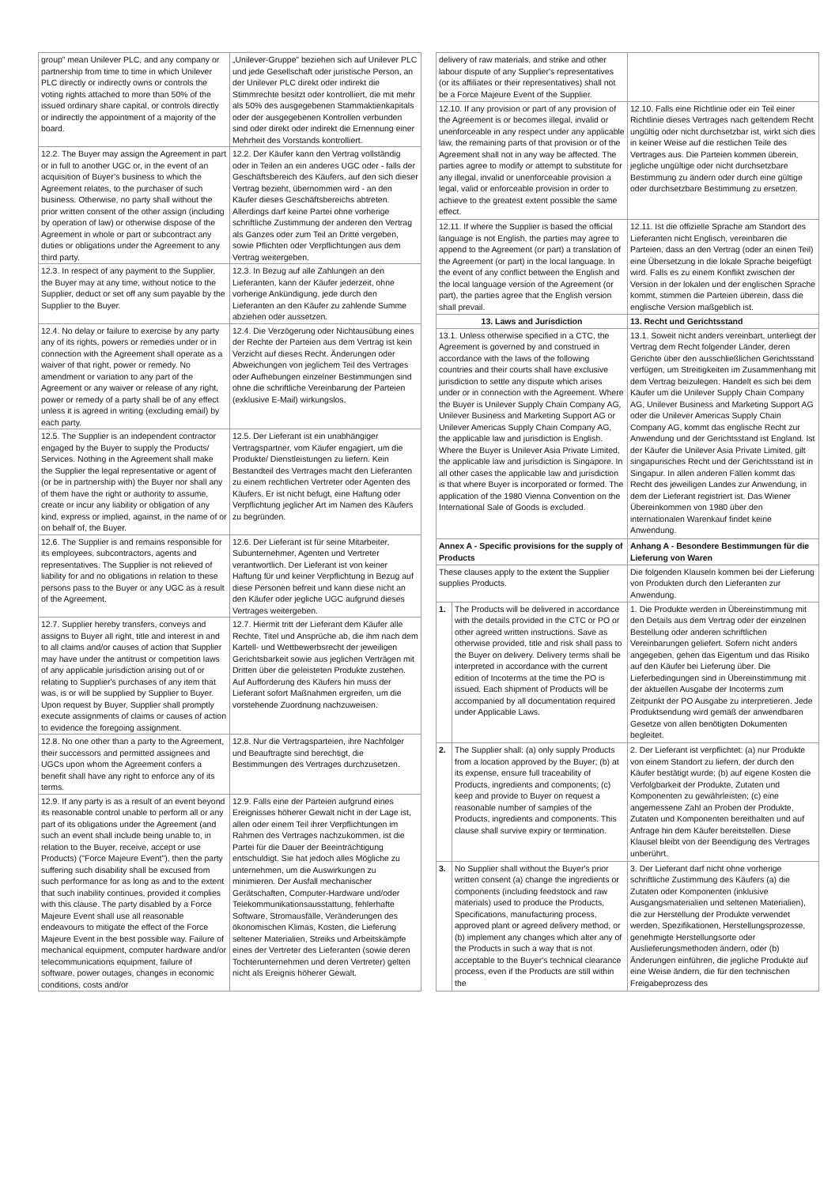| group” mean Unilever PLC, and any company or partnership from time to time in which Unilever PLC directly or indirectly owns or controls the voting rights attached to more than 50% of the issued ordinary share capital, or controls directly or indirectly the appointment of a majority of the board. | „Unilever-Gruppe” beziehen sich auf Unilever PLC und jede Gesellschaft oder juristische Person, an der Unilever PLC direkt oder indirekt die Stimmrechte besitzt oder kontrolliert, die mit mehr als 50% des ausgegebenen Stammaktienkapitals oder der ausgegebenen Kontrollen verbunden sind oder direkt oder indirekt die Ernennung einer Mehrheit des Vorstands kontrolliert. |
| 12.2. The Buyer may assign the Agreement in part or in full to another UGC or, in the event of an acquisition of Buyer’s business to which the Agreement relates, to the purchaser of such business. Otherwise, no party shall without the prior written consent of the other assign (including by operation of law) or otherwise dispose of the Agreement in whole or part or subcontract any duties or obligations under the Agreement to any third party. | 12.2. Der Käufer kann den Vertrag vollständig oder in Teilen an ein anderes UGC oder - falls der Geschäftsbereich des Käufers, auf den sich dieser Vertrag bezieht, übernommen wird - an den Käufer dieses Geschäftsbereichs abtreten. Allerdings darf keine Partei ohne vorherige schriftliche Zustimmung der anderen den Vertrag als Ganzes oder zum Teil an Dritte vergeben, sowie Pflichten oder Verpflichtungen aus dem Vertrag weitergeben. |
| 12.3. In respect of any payment to the Supplier, the Buyer may at any time, without notice to the Supplier, deduct or set off any sum payable by the Supplier to the Buyer. | 12.3. In Bezug auf alle Zahlungen an den Lieferanten, kann der Käufer jederzeit, ohne vorherige Ankündigung, jede durch den Lieferanten an den Käufer zu zahlende Summe abziehen oder aussetzen. |
| 12.4. No delay or failure to exercise by any party any of its rights, powers or remedies under or in connection with the Agreement shall operate as a waiver of that right, power or remedy. No amendment or variation to any part of the Agreement or any waiver or release of any right, power or remedy of a party shall be of any effect unless it is agreed in writing (excluding email) by each party. | 12.4. Die Verzögerung oder Nichtausübung eines der Rechte der Parteien aus dem Vertrag ist kein Verzicht auf dieses Recht. Änderungen oder Abweichungen von jeglichem Teil des Vertrages oder Aufhebungen einzelner Bestimmungen sind ohne die schriftliche Vereinbarung der Parteien (exklusive E-Mail) wirkungslos. |
| 12.5. The Supplier is an independent contractor engaged by the Buyer to supply the Products/ Services. Nothing in the Agreement shall make the Supplier the legal representative or agent of (or be in partnership with) the Buyer nor shall any of them have the right or authority to assume, create or incur any liability or obligation of any kind, express or implied, against, in the name of or on behalf of, the Buyer. | 12.5. Der Lieferant ist ein unabhängiger Vertragspartner, vom Käufer engagiert, um die Produkte/ Dienstleistungen zu liefern. Kein Bestandteil des Vertrages macht den Lieferanten zu einem rechtlichen Vertreter oder Agenten des Käufers. Er ist nicht befugt, eine Haftung oder Verpflichtung jeglicher Art im Namen des Käufers zu begründen. |
| 12.6. The Supplier is and remains responsible for its employees, subcontractors, agents and representatives. The Supplier is not relieved of liability for and no obligations in relation to these persons pass to the Buyer or any UGC as a result of the Agreement. | 12.6. Der Lieferant ist für seine Mitarbeiter, Subunternehmer, Agenten und Vertreter verantwortlich. Der Lieferant ist von keiner Haftung für und keiner Verpflichtung in Bezug auf diese Personen befreit und kann diese nicht an den Käufer oder jegliche UGC aufgrund dieses Vertrages weitergeben. |
| 12.7. Supplier hereby transfers, conveys and assigns to Buyer all right, title and interest in and to all claims and/or causes of action that Supplier may have under the antitrust or competition laws of any applicable jurisdiction arising out of or relating to Supplier's purchases of any item that was, is or will be supplied by Supplier to Buyer. Upon request by Buyer, Supplier shall promptly execute assignments of claims or causes of action to evidence the foregoing assignment. | 12.7. Hiermit tritt der Lieferant dem Käufer alle Rechte, Titel und Ansprüche ab, die ihm nach dem Kartell- und Wettbewerbsrecht der jeweiligen Gerichtsbarkeit sowie aus jeglichen Verträgen mit Dritten über die geleisteten Produkte zustehen. Auf Aufforderung des Käufers hin muss der Lieferant sofort Maßnahmen ergreifen, um die vorstehende Zuordnung nachzuweisen. |
| 12.8. No one other than a party to the Agreement, their successors and permitted assignees and UGCs upon whom the Agreement confers a benefit shall have any right to enforce any of its terms. | 12.8. Nur die Vertragsparteien, ihre Nachfolger und Beauftragte sind berechtigt, die Bestimmungen des Vertrages durchzusetzen. |
| 12.9. If any party is as a result of an event beyond its reasonable control unable to perform all or any part of its obligations under the Agreement (and such an event shall include being unable to, in relation to the Buyer, receive, accept or use Products) ("Force Majeure Event"), then the party suffering such disability shall be excused from such performance for as long as and to the extent that such inability continues, provided it complies with this clause. The party disabled by a Force Majeure Event shall use all reasonable endeavours to mitigate the effect of the Force Majeure Event in the best possible way. Failure of mechanical equipment, computer hardware and/or telecommunications equipment, failure of software, power outages, changes in economic conditions, costs and/or | 12.9. Falls eine der Parteien aufgrund eines Ereignisses höherer Gewalt nicht in der Lage ist, allen oder einem Teil ihrer Verpflichtungen im Rahmen des Vertrages nachzukommen, ist die Partei für die Dauer der Beeinträchtigung entschuldigt. Sie hat jedoch alles Mögliche zu unternehmen, um die Auswirkungen zu minimieren. Der Ausfall mechanischer Gerätschaften, Computer-Hardware und/oder Telekommunikationsausstattung, fehlerhafte Software, Stromausfälle, Veränderungen des ökonomischen Klimas, Kosten, die Lieferung seltener Materialien, Streiks und Arbeitskämpfe eines der Vertreter des Lieferanten (sowie deren Tochterunternehmen und deren Vertreter) gelten nicht als Ereignis höherer Gewalt. |
| delivery of raw materials, and strike and other labour dispute of any Supplier's representatives (or its affiliates or their representatives) shall not be a Force Majeure Event of the Supplier. | | |
| 12.10. If any provision or part of any provision of the Agreement is or becomes illegal, invalid or unenforceable in any respect under any applicable law, the remaining parts of that provision or of the Agreement shall not in any way be affected. The parties agree to modify or attempt to substitute for any illegal, invalid or unenforceable provision a legal, valid or enforceable provision in order to achieve to the greatest extent possible the same effect. | | 12.10. Falls eine Richtlinie oder ein Teil einer Richtlinie dieses Vertrages nach geltendem Recht ungültig oder nicht durchsetzbar ist, wirkt sich dies in keiner Weise auf die restlichen Teile des Vertrages aus. Die Parteien kommen überein, jegliche ungültige oder nicht durchsetzbare Bestimmung zu ändern oder durch eine gültige oder durchsetzbare Bestimmung zu ersetzen. |
| 12.11. If where the Supplier is based the official language is not English, the parties may agree to append to the Agreement (or part) a translation of the Agreement (or part) in the local language. In the event of any conflict between the English and the local language version of the Agreement (or part), the parties agree that the English version shall prevail. | | 12.11. Ist die offizielle Sprache am Standort des Lieferanten nicht Englisch, vereinbaren die Parteien, dass an den Vertrag (oder an einen Teil) eine Übersetzung in die lokale Sprache beigefügt wird. Falls es zu einem Konflikt zwischen der Version in der lokalen und der englischen Sprache kommt, stimmen die Parteien überein, dass die englische Version maßgeblich ist. |
| 13. Laws and Jurisdiction | | 13. Recht und Gerichtsstand |
| 13.1. Unless otherwise specified in a CTC, the Agreement is governed by and construed in accordance with the laws of the following countries and their courts shall have exclusive jurisdiction to settle any dispute which arises under or in connection with the Agreement. Where the Buyer is Unilever Supply Chain Company AG, Unilever Business and Marketing Support AG or Unilever Americas Supply Chain Company AG, the applicable law and jurisdiction is English. Where the Buyer is Unilever Asia Private Limited, the applicable law and jurisdiction is Singapore. In all other cases the applicable law and jurisdiction is that where Buyer is incorporated or formed. The application of the 1980 Vienna Convention on the International Sale of Goods is excluded. | | 13.1. Soweit nicht anders vereinbart, unterliegt der Vertrag dem Recht folgender Länder, deren Gerichte über den ausschließlichen Gerichtsstand verfügen, um Streitigkeiten im Zusammenhang mit dem Vertrag beizulegen. Handelt es sich bei dem Käufer um die Unilever Supply Chain Company AG, Unilever Business and Marketing Support AG oder die Unilever Americas Supply Chain Company AG, kommt das englische Recht zur Anwendung und der Gerichtsstand ist England. Ist der Käufer die Unilever Asia Private Limited, gilt singapurisches Recht und der Gerichtsstand ist in Singapur. In allen anderen Fällen kommt das Recht des jeweiligen Landes zur Anwendung, in dem der Lieferant registriert ist. Das Wiener Übereinkommen von 1980 über den internationalen Warenkauf findet keine Anwendung. |
| Annex A - Specific provisions for the supply of Products | | Anhang A - Besondere Bestimmungen für die Lieferung von Waren |
| These clauses apply to the extent the Supplier supplies Products. | | Die folgenden Klauseln kommen bei der Lieferung von Produkten durch den Lieferanten zur Anwendung. |
| 1. | The Products will be delivered in accordance with the details provided in the CTC or PO or other agreed written instructions. Save as otherwise provided, title and risk shall pass to the Buyer on delivery. Delivery terms shall be interpreted in accordance with the current edition of Incoterms at the time the PO is issued. Each shipment of Products will be accompanied by all documentation required under Applicable Laws. | 1. Die Produkte werden in Übereinstimmung mit den Details aus dem Vertrag oder der einzelnen Bestellung oder anderen schriftlichen Vereinbarungen geliefert. Sofern nicht anders angegeben, gehen das Eigentum und das Risiko auf den Käufer bei Lieferung über. Die Lieferbedingungen sind in Übereinstimmung mit der aktuellen Ausgabe der Incoterms zum Zeitpunkt der PO Ausgabe zu interpretieren. Jede Produktsendung wird gemäß der anwendbaren Gesetze von allen benötigten Dokumenten begleitet. |
| 2. | The Supplier shall: (a) only supply Products from a location approved by the Buyer; (b) at its expense, ensure full traceability of Products, ingredients and components; (c) keep and provide to Buyer on request a reasonable number of samples of the Products, ingredients and components. This clause shall survive expiry or termination. | 2. Der Lieferant ist verpflichtet: (a) nur Produkte von einem Standort zu liefern, der durch den Käufer bestätigt wurde; (b) auf eigene Kosten die Verfolgbarkeit der Produkte, Zutaten und Komponenten zu gewährleisten; (c) eine angemessene Zahl an Proben der Produkte, Zutaten und Komponenten bereithalten und auf Anfrage hin dem Käufer bereitstellen. Diese Klausel bleibt von der Beendigung des Vertrages unberührt. |
| 3. | No Supplier shall without the Buyer's prior written consent (a) change the ingredients or components (including feedstock and raw materials) used to produce the Products, Specifications, manufacturing process, approved plant or agreed delivery method, or (b) implement any changes which alter any of the Products in such a way that is not acceptable to the Buyer's technical clearance process, even if the Products are still within the | 3. Der Lieferant darf nicht ohne vorherige schriftliche Zustimmung des Käufers (a) die Zutaten oder Komponenten (inklusive Ausgangsmaterialien und seltenen Materialien), die zur Herstellung der Produkte verwendet werden, Spezifikationen, Herstellungsprozesse, genehmigte Herstellungsorte oder Auslieferungsmethoden ändern, oder (b) Änderungen einführen, die jegliche Produkte auf eine Weise ändern, die für den technischen Freigabeprozess des |